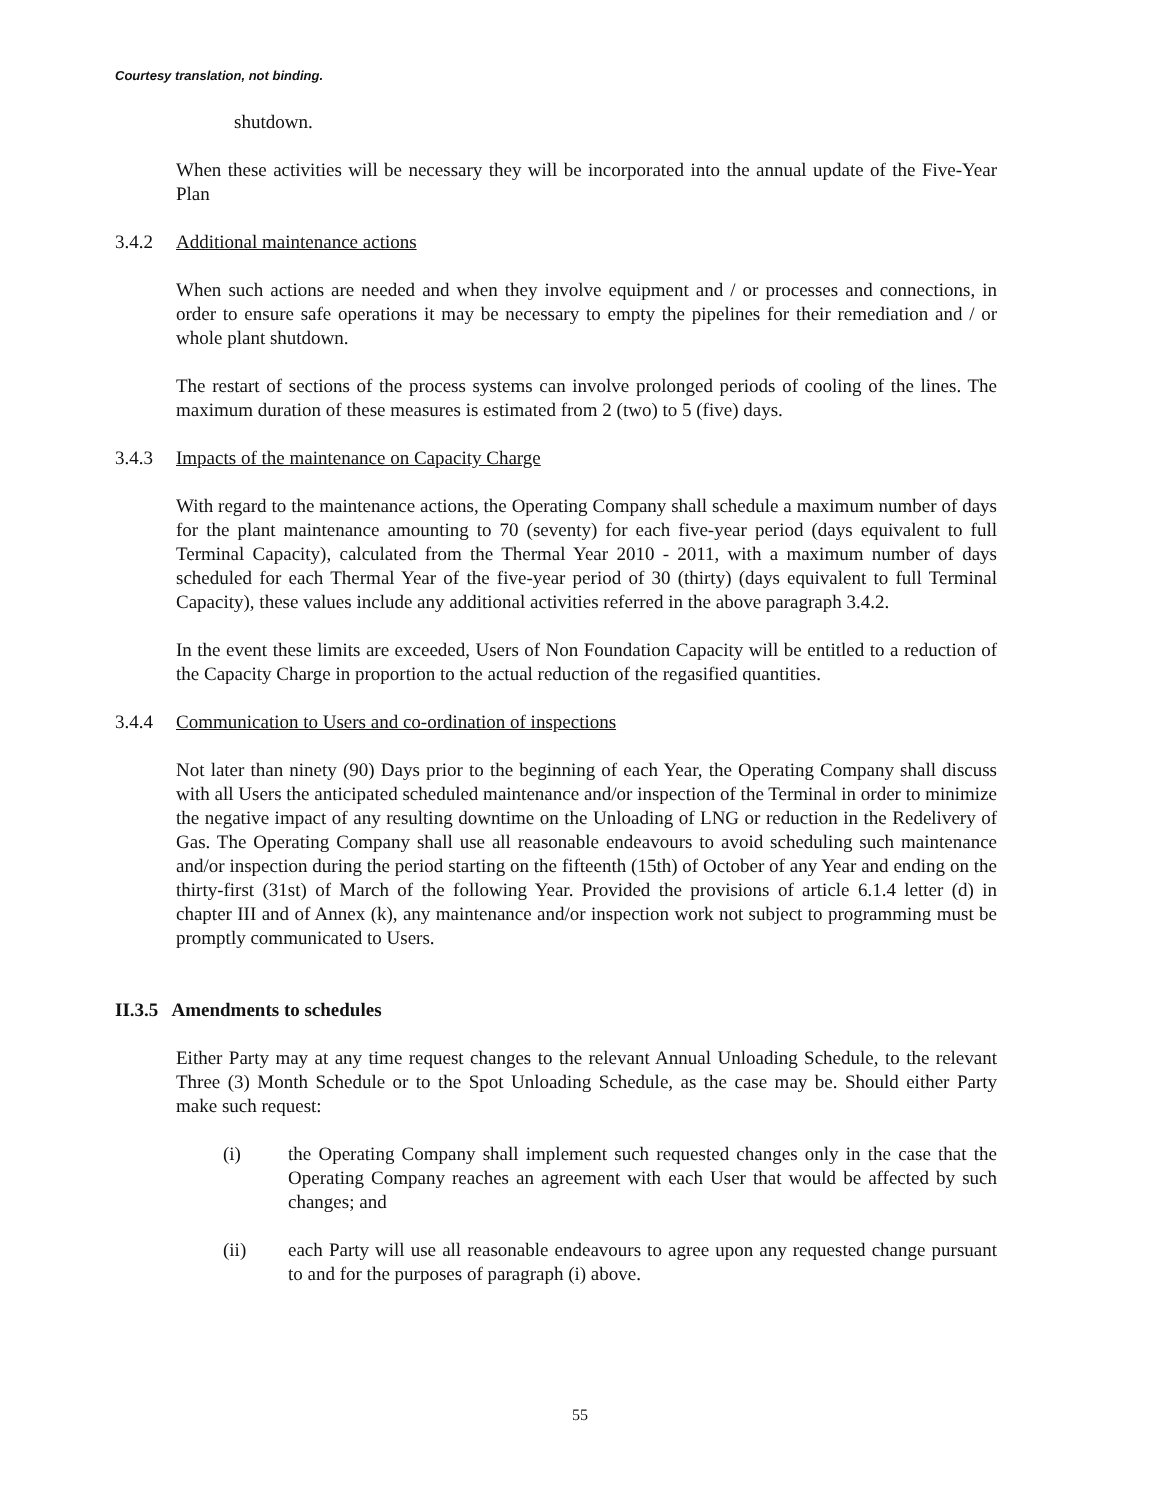Courtesy translation, not binding.
shutdown.
When these activities will be necessary they will be incorporated into the annual update of the Five-Year Plan
3.4.2 Additional maintenance actions
When such actions are needed and when they involve equipment and / or processes and connections, in order to ensure safe operations it may be necessary to empty the pipelines for their remediation and / or whole plant shutdown.
The restart of sections of the process systems can involve prolonged periods of cooling of the lines. The maximum duration of these measures is estimated from 2 (two) to 5 (five) days.
3.4.3 Impacts of the maintenance on Capacity Charge
With regard to the maintenance actions, the Operating Company shall schedule a maximum number of days for the plant maintenance amounting to 70 (seventy) for each five-year period (days equivalent to full Terminal Capacity), calculated from the Thermal Year 2010 - 2011, with a maximum number of days scheduled for each Thermal Year of the five-year period of 30 (thirty) (days equivalent to full Terminal Capacity), these values include any additional activities referred in the above paragraph 3.4.2.
In the event these limits are exceeded, Users of Non Foundation Capacity will be entitled to a reduction of the Capacity Charge in proportion to the actual reduction of the regasified quantities.
3.4.4 Communication to Users and co-ordination of inspections
Not later than ninety (90) Days prior to the beginning of each Year, the Operating Company shall discuss with all Users the anticipated scheduled maintenance and/or inspection of the Terminal in order to minimize the negative impact of any resulting downtime on the Unloading of LNG or reduction in the Redelivery of Gas. The Operating Company shall use all reasonable endeavours to avoid scheduling such maintenance and/or inspection during the period starting on the fifteenth (15th) of October of any Year and ending on the thirty-first (31st) of March of the following Year. Provided the provisions of article 6.1.4 letter (d) in chapter III and of Annex (k), any maintenance and/or inspection work not subject to programming must be promptly communicated to Users.
II.3.5 Amendments to schedules
Either Party may at any time request changes to the relevant Annual Unloading Schedule, to the relevant Three (3) Month Schedule or to the Spot Unloading Schedule, as the case may be. Should either Party make such request:
(i) the Operating Company shall implement such requested changes only in the case that the Operating Company reaches an agreement with each User that would be affected by such changes; and
(ii) each Party will use all reasonable endeavours to agree upon any requested change pursuant to and for the purposes of paragraph (i) above.
55